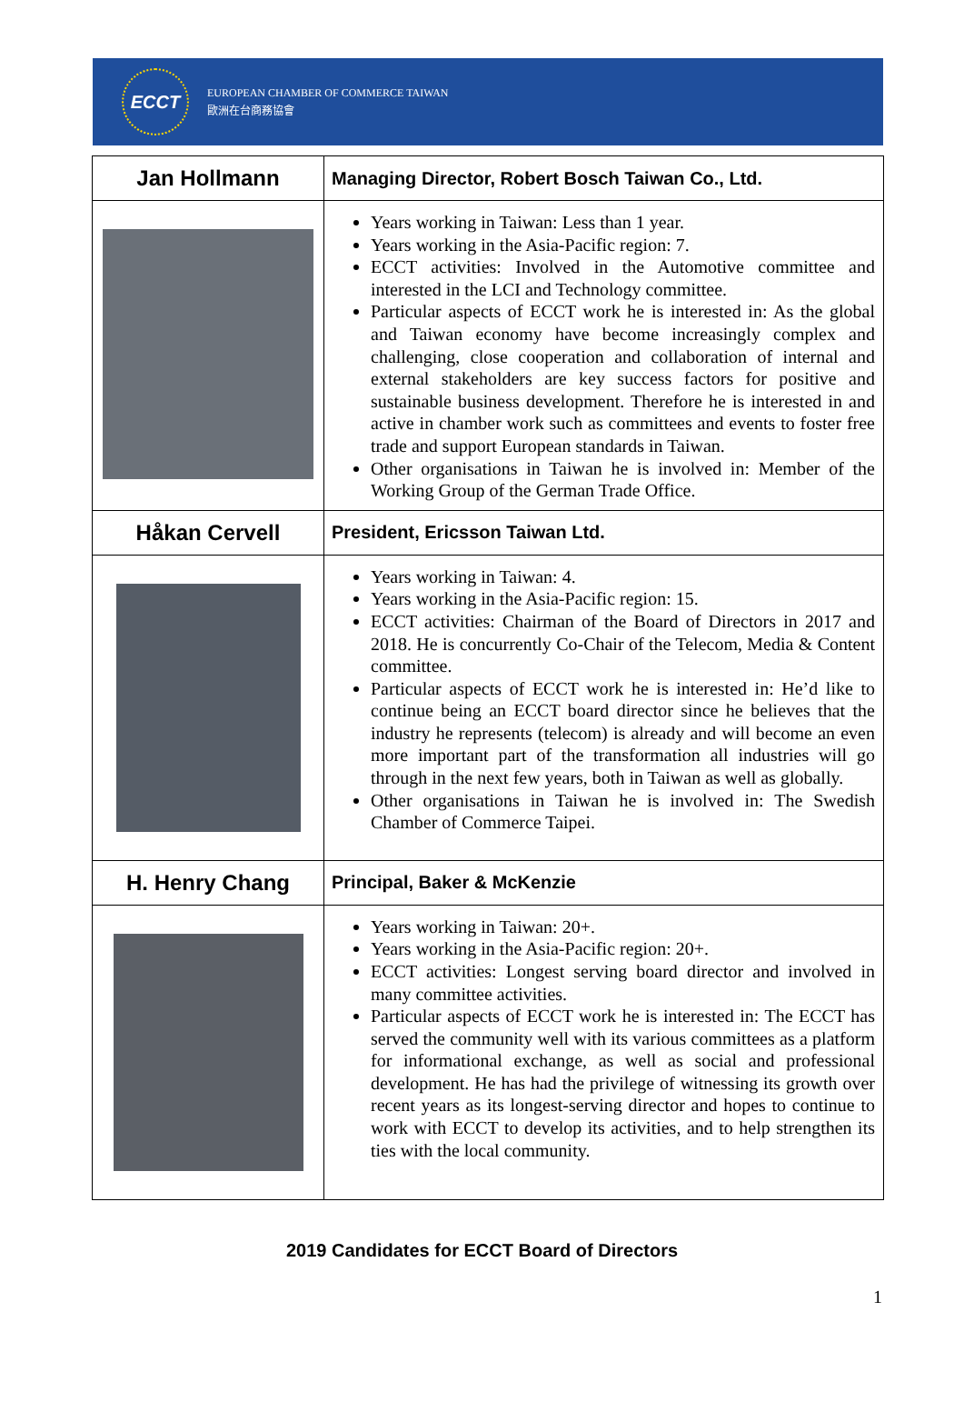ECCT
EUROPEAN CHAMBER OF COMMERCE TAIWAN
歐洲在台商務協會
| Jan Hollmann | Managing Director, Robert Bosch Taiwan Co., Ltd. |
| --- | --- |
| | Years working in Taiwan: Less than 1 year. Years working in the Asia-Pacific region: 7. ECCT activities: Involved in the Automotive committee and interested in the LCI and Technology committee. Particular aspects of ECCT work he is interested in: As the global and Taiwan economy have become increasingly complex and challenging, close cooperation and collaboration of internal and external stakeholders are key success factors for positive and sustainable business development. Therefore he is interested in and active in chamber work such as committees and events to foster free trade and support European standards in Taiwan. Other organisations in Taiwan he is involved in: Member of the Working Group of the German Trade Office. |
| Håkan Cervell | President, Ericsson Taiwan Ltd. |
| | Years working in Taiwan: 4. Years working in the Asia-Pacific region: 15. ECCT activities: Chairman of the Board of Directors in 2017 and 2018. He is concurrently Co-Chair of the Telecom, Media & Content committee. Particular aspects of ECCT work he is interested in: He’d like to continue being an ECCT board director since he believes that the industry he represents (telecom) is already and will become an even more important part of the transformation all industries will go through in the next few years, both in Taiwan as well as globally. Other organisations in Taiwan he is involved in: The Swedish Chamber of Commerce Taipei. |
| H. Henry Chang | Principal, Baker & McKenzie |
| | Years working in Taiwan: 20+. Years working in the Asia-Pacific region: 20+. ECCT activities: Longest serving board director and involved in many committee activities. Particular aspects of ECCT work he is interested in: The ECCT has served the community well with its various committees as a platform for informational exchange, as well as social and professional development. He has had the privilege of witnessing its growth over recent years as its longest-serving director and hopes to continue to work with ECCT to develop its activities, and to help strengthen its ties with the local community. |
2019 Candidates for ECCT Board of Directors
1